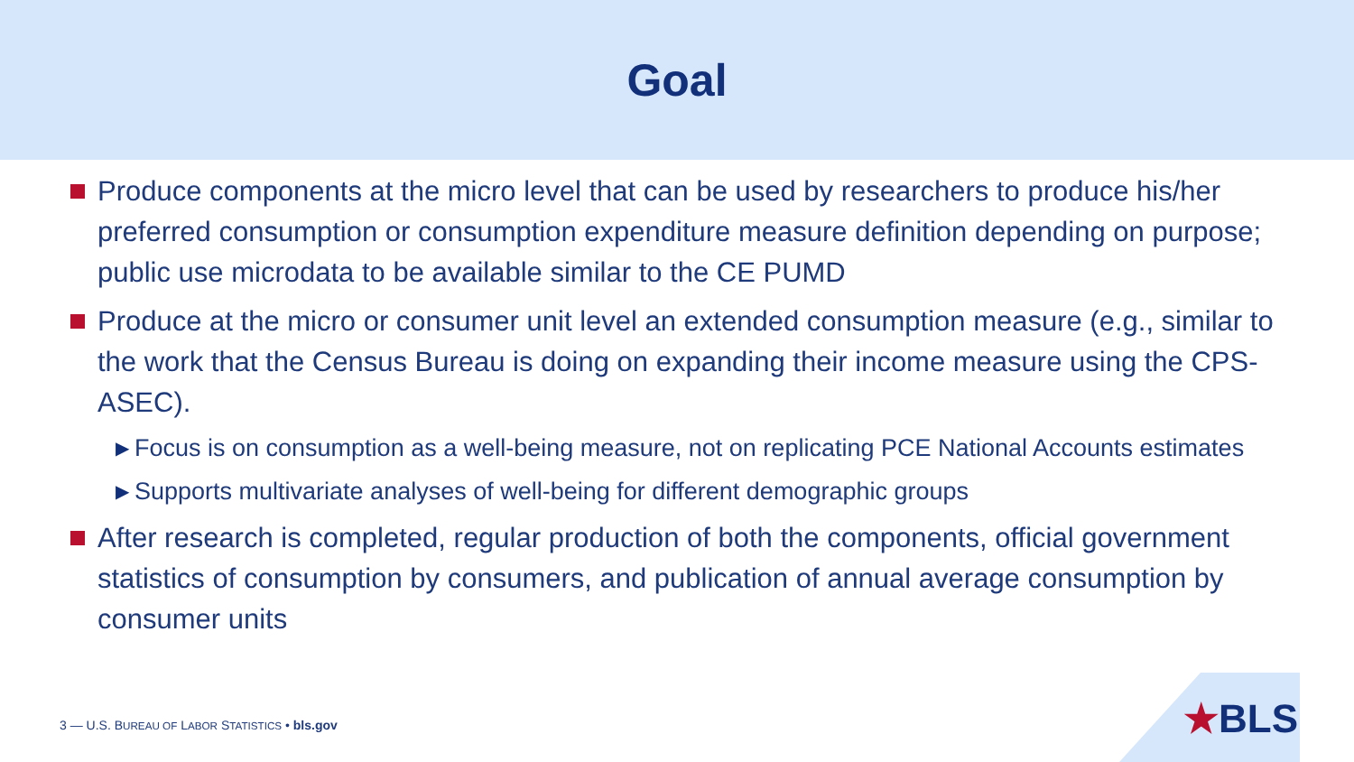Goal
Produce components at the micro level that can be used by researchers to produce his/her preferred consumption or consumption expenditure measure definition depending on purpose; public use microdata to be available similar to the CE PUMD
Produce at the micro or consumer unit level an extended consumption measure (e.g., similar to the work that the Census Bureau is doing on expanding their income measure using the CPS-ASEC).
▶
Focus is on consumption as a well-being measure, not on replicating PCE National Accounts estimates
▶
Supports multivariate analyses of well-being for different demographic groups
After research is completed, regular production of both the components, official government statistics of consumption by consumers, and publication of annual average consumption by consumer units
3 — U.S. BUREAU OF LABOR STATISTICS • bls.gov
★BLS